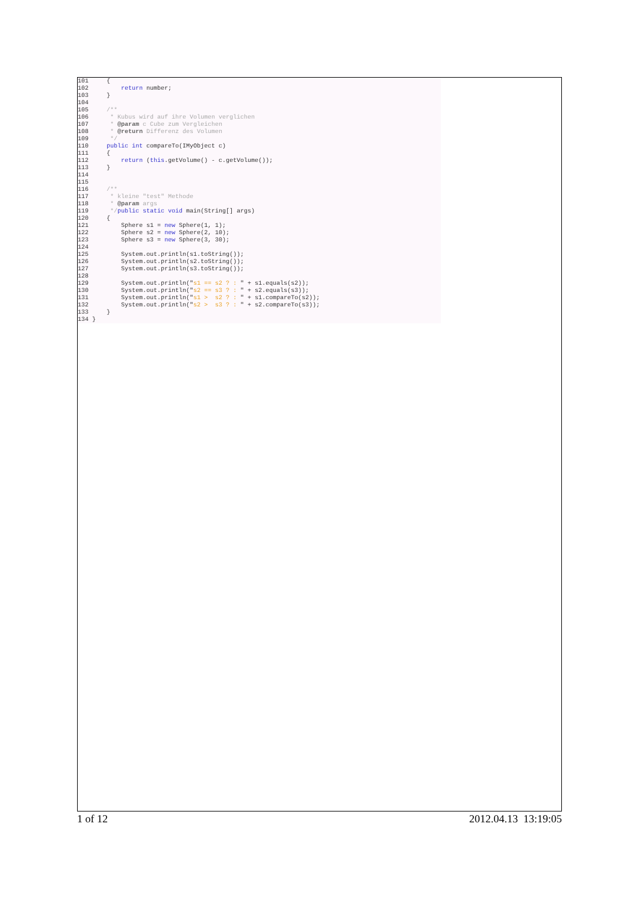101     {
102         return number;
103     }
104
105     /**
106      * Kubus wird auf ihre Volumen verglichen
107      * @param c Cube zum Vergleichen
108      * @return Differenz des Volumen
109      */
110     public int compareTo(IMyObject c)
111     {
112         return (this.getVolume() - c.getVolume());
113     }
114
115
116     /**
117      * kleine "test" Methode
118      * @param args
119      */public static void main(String[] args)
120     {
121         Sphere s1 = new Sphere(1, 1);
122         Sphere s2 = new Sphere(2, 10);
123         Sphere s3 = new Sphere(3, 30);
124
125         System.out.println(s1.toString());
126         System.out.println(s2.toString());
127         System.out.println(s3.toString());
128
129         System.out.println("s1 == s2 ? : " + s1.equals(s2));
130         System.out.println("s2 == s3 ? : " + s2.equals(s3));
131         System.out.println("s1 >  s2 ? : " + s1.compareTo(s2));
132         System.out.println("s2 >  s3 ? : " + s2.compareTo(s3));
133     }
134 }
1 of 12 2012.04.13 13:19:05